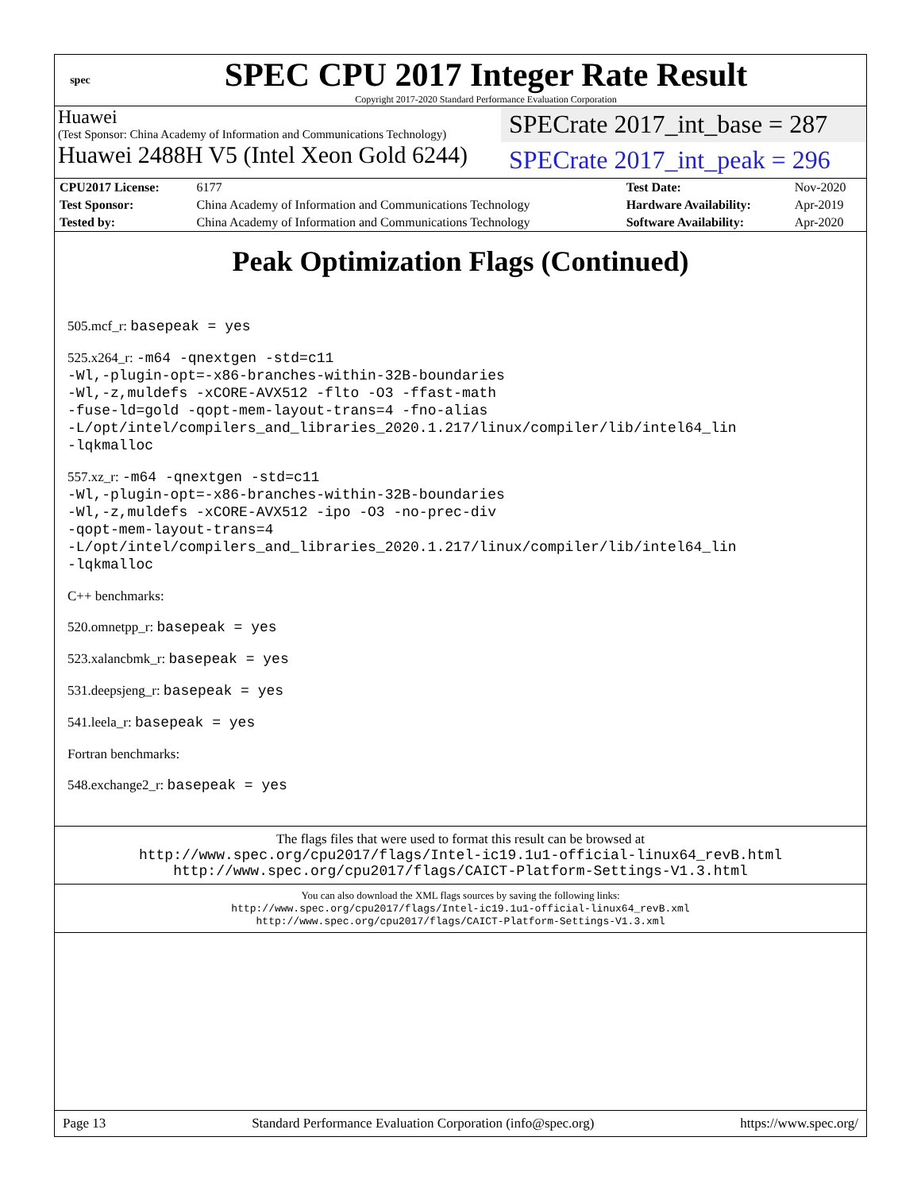spec
SPEC CPU 2017 Integer Rate Result
Copyright 2017-2020 Standard Performance Evaluation Corporation
Huawei
(Test Sponsor: China Academy of Information and Communications Technology)
Huawei 2488H V5 (Intel Xeon Gold 6244)
SPECrate 2017_int_base = 287
SPECrate 2017_int_peak = 296
| CPU2017 License: | 6177 | Test Date: | Nov-2020 |
| Test Sponsor: | China Academy of Information and Communications Technology | Hardware Availability: | Apr-2019 |
| Tested by: | China Academy of Information and Communications Technology | Software Availability: | Apr-2020 |
Peak Optimization Flags (Continued)
505.mcf_r: basepeak = yes
525.x264_r: -m64 -qnextgen -std=c11
-Wl,-plugin-opt=-x86-branches-within-32B-boundaries
-Wl,-z,muldefs -xCORE-AVX512 -flto -O3 -ffast-math
-fuse-ld=gold -qopt-mem-layout-trans=4 -fno-alias
-L/opt/intel/compilers_and_libraries_2020.1.217/linux/compiler/lib/intel64_lin
-lqkmalloc
557.xz_r: -m64 -qnextgen -std=c11
-Wl,-plugin-opt=-x86-branches-within-32B-boundaries
-Wl,-z,muldefs -xCORE-AVX512 -ipo -O3 -no-prec-div
-qopt-mem-layout-trans=4
-L/opt/intel/compilers_and_libraries_2020.1.217/linux/compiler/lib/intel64_lin
-lqkmalloc
C++ benchmarks:
520.omnetpp_r: basepeak = yes
523.xalancbmk_r: basepeak = yes
531.deepsjeng_r: basepeak = yes
541.leela_r: basepeak = yes
Fortran benchmarks:
548.exchange2_r: basepeak = yes
The flags files that were used to format this result can be browsed at
http://www.spec.org/cpu2017/flags/Intel-ic19.1u1-official-linux64_revB.html
http://www.spec.org/cpu2017/flags/CAICT-Platform-Settings-V1.3.html
You can also download the XML flags sources by saving the following links:
http://www.spec.org/cpu2017/flags/Intel-ic19.1u1-official-linux64_revB.xml
http://www.spec.org/cpu2017/flags/CAICT-Platform-Settings-V1.3.xml
Page 13 Standard Performance Evaluation Corporation (info@spec.org) https://www.spec.org/